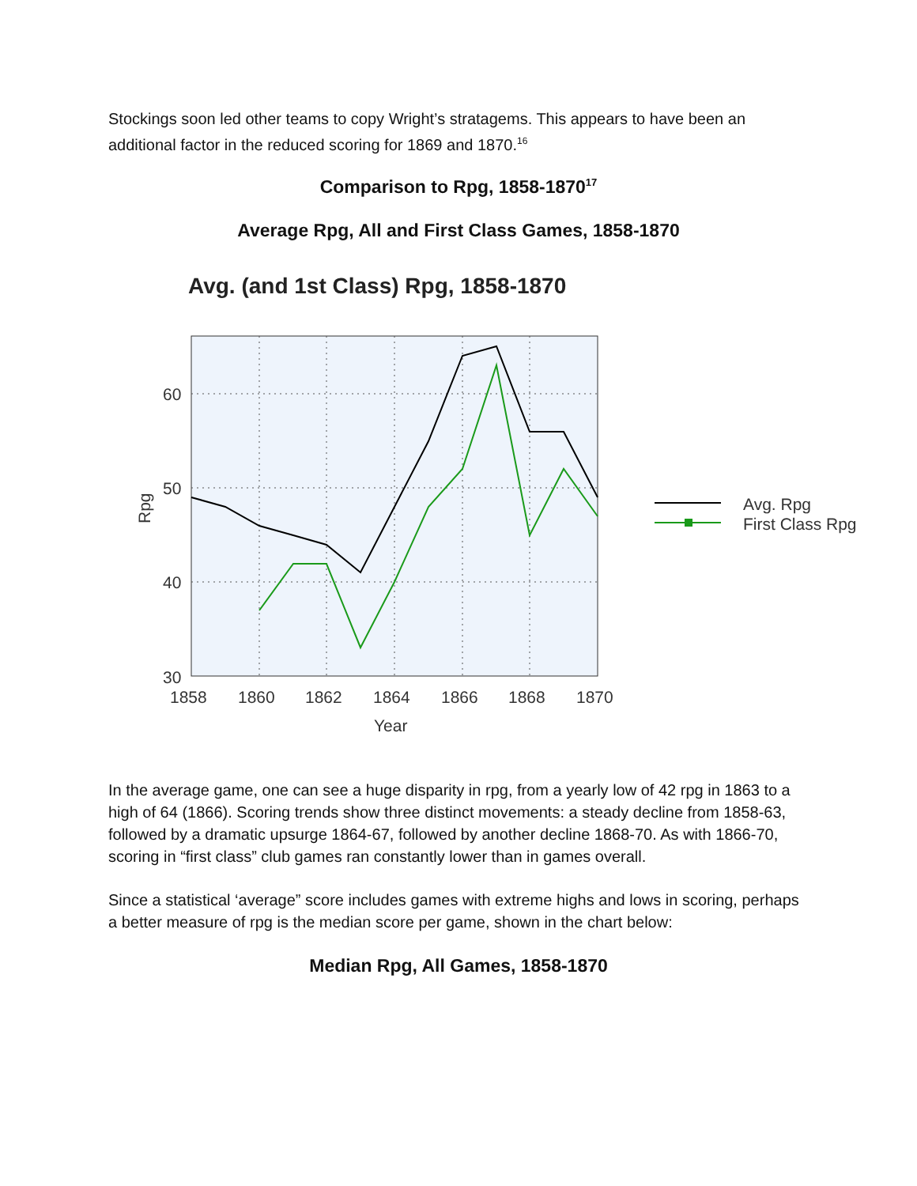Stockings soon led other teams to copy Wright’s stratagems. This appears to have been an additional factor in the reduced scoring for 1869 and 1870.<sup>16</sup>
Comparison to Rpg, 1858-1870<sup>17</sup>
Average Rpg, All and First Class Games, 1858-1870
Avg. (and 1st Class) Rpg, 1858-1870
60
50
40
30
1858
1860
1862
1864
1866
1868
1870
Year
Rpg
Avg. Rpg
First Class Rpg
In the average game, one can see a huge disparity in rpg, from a yearly low of 42 rpg in 1863 to a high of 64 (1866). Scoring trends show three distinct movements: a steady decline from 1858-63, followed by a dramatic upsurge 1864-67, followed by another decline 1868-70. As with 1866-70, scoring in “first class” club games ran constantly lower than in games overall.
Since a statistical ‘average” score includes games with extreme highs and lows in scoring, perhaps a better measure of rpg is the median score per game, shown in the chart below:
Median Rpg, All Games, 1858-1870